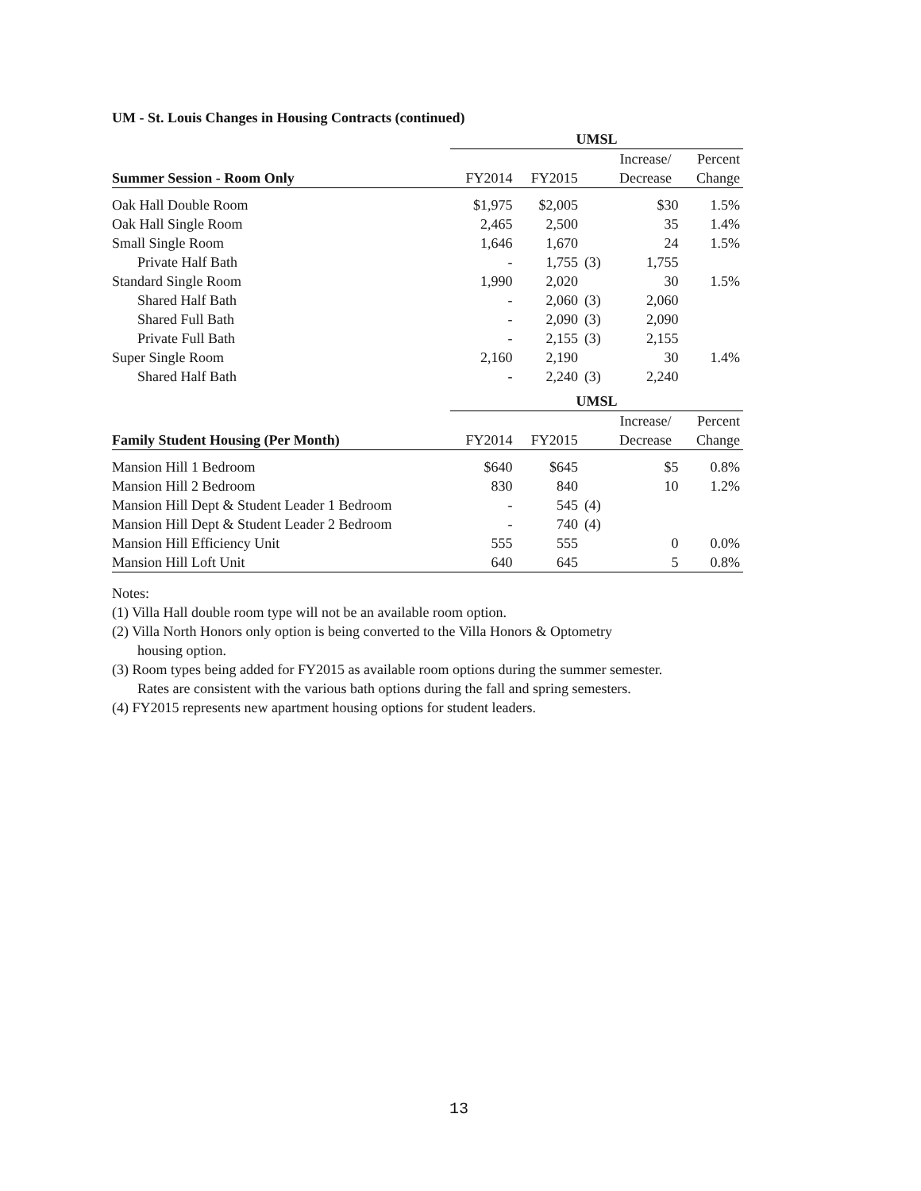UM - St. Louis Changes in Housing Contracts (continued)
| | UMSL | | | | |
| | | | | Increase/ | Percent |
| Summer Session - Room Only | FY2014 | FY2015 | | Decrease | Change |
| Oak Hall Double Room | $1,975 | $2,005 | | $30 | 1.5% |
| Oak Hall Single Room | 2,465 | 2,500 | | 35 | 1.4% |
| Small Single Room | 1,646 | 1,670 | | 24 | 1.5% |
| Private Half Bath | - | 1,755 | (3) | 1,755 | |
| Standard Single Room | 1,990 | 2,020 | | 30 | 1.5% |
| Shared Half Bath | - | 2,060 | (3) | 2,060 | |
| Shared Full Bath | - | 2,090 | (3) | 2,090 | |
| Private Full Bath | - | 2,155 | (3) | 2,155 | |
| Super Single Room | 2,160 | 2,190 | | 30 | 1.4% |
| Shared Half Bath | - | 2,240 | (3) | 2,240 | |
| | UMSL | | | | |
| | | | | Increase/ | Percent |
| Family Student Housing (Per Month) | FY2014 | FY2015 | | Decrease | Change |
| Mansion Hill 1 Bedroom | $640 | $645 | | $5 | 0.8% |
| Mansion Hill 2 Bedroom | 830 | 840 | | 10 | 1.2% |
| Mansion Hill Dept & Student Leader 1 Bedroom | - | 545 | (4) | | |
| Mansion Hill Dept & Student Leader 2 Bedroom | - | 740 | (4) | | |
| Mansion Hill Efficiency Unit | 555 | 555 | | 0 | 0.0% |
| Mansion Hill Loft Unit | 640 | 645 | | 5 | 0.8% |
Notes:
(1) Villa Hall double room type will not be an available room option.
(2) Villa North Honors only option is being converted to the Villa Honors & Optometry
housing option.
(3) Room types being added for FY2015 as available room options during the summer semester.
Rates are consistent with the various bath options during the fall and spring semesters.
(4) FY2015 represents new apartment housing options for student leaders.
13